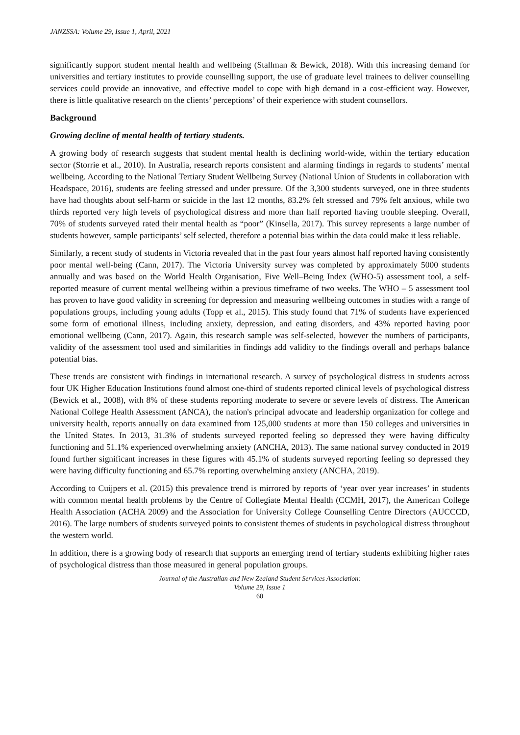JANZSSA: Volume 29, Issue 1, April, 2021
significantly support student mental health and wellbeing (Stallman & Bewick, 2018). With this increasing demand for universities and tertiary institutes to provide counselling support, the use of graduate level trainees to deliver counselling services could provide an innovative, and effective model to cope with high demand in a cost-efficient way. However, there is little qualitative research on the clients’ perceptions’ of their experience with student counsellors.
Background
Growing decline of mental health of tertiary students.
A growing body of research suggests that student mental health is declining world-wide, within the tertiary education sector (Storrie et al., 2010). In Australia, research reports consistent and alarming findings in regards to students’ mental wellbeing. According to the National Tertiary Student Wellbeing Survey (National Union of Students in collaboration with Headspace, 2016), students are feeling stressed and under pressure. Of the 3,300 students surveyed, one in three students have had thoughts about self-harm or suicide in the last 12 months, 83.2% felt stressed and 79% felt anxious, while two thirds reported very high levels of psychological distress and more than half reported having trouble sleeping. Overall, 70% of students surveyed rated their mental health as “poor” (Kinsella, 2017). This survey represents a large number of students however, sample participants’ self selected, therefore a potential bias within the data could make it less reliable.
Similarly, a recent study of students in Victoria revealed that in the past four years almost half reported having consistently poor mental well-being (Cann, 2017). The Victoria University survey was completed by approximately 5000 students annually and was based on the World Health Organisation, Five Well–Being Index (WHO-5) assessment tool, a self-reported measure of current mental wellbeing within a previous timeframe of two weeks. The WHO – 5 assessment tool has proven to have good validity in screening for depression and measuring wellbeing outcomes in studies with a range of populations groups, including young adults (Topp et al., 2015). This study found that 71% of students have experienced some form of emotional illness, including anxiety, depression, and eating disorders, and 43% reported having poor emotional wellbeing (Cann, 2017). Again, this research sample was self-selected, however the numbers of participants, validity of the assessment tool used and similarities in findings add validity to the findings overall and perhaps balance potential bias.
These trends are consistent with findings in international research. A survey of psychological distress in students across four UK Higher Education Institutions found almost one-third of students reported clinical levels of psychological distress (Bewick et al., 2008), with 8% of these students reporting moderate to severe or severe levels of distress. The American National College Health Assessment (ANCA), the nation's principal advocate and leadership organization for college and university health, reports annually on data examined from 125,000 students at more than 150 colleges and universities in the United States. In 2013, 31.3% of students surveyed reported feeling so depressed they were having difficulty functioning and 51.1% experienced overwhelming anxiety (ANCHA, 2013). The same national survey conducted in 2019 found further significant increases in these figures with 45.1% of students surveyed reporting feeling so depressed they were having difficulty functioning and 65.7% reporting overwhelming anxiety (ANCHA, 2019).
According to Cuijpers et al. (2015) this prevalence trend is mirrored by reports of ‘year over year increases’ in students with common mental health problems by the Centre of Collegiate Mental Health (CCMH, 2017), the American College Health Association (ACHA 2009) and the Association for University College Counselling Centre Directors (AUCCCD, 2016). The large numbers of students surveyed points to consistent themes of students in psychological distress throughout the western world.
In addition, there is a growing body of research that supports an emerging trend of tertiary students exhibiting higher rates of psychological distress than those measured in general population groups.
Journal of the Australian and New Zealand Student Services Association:
Volume 29, Issue 1
60